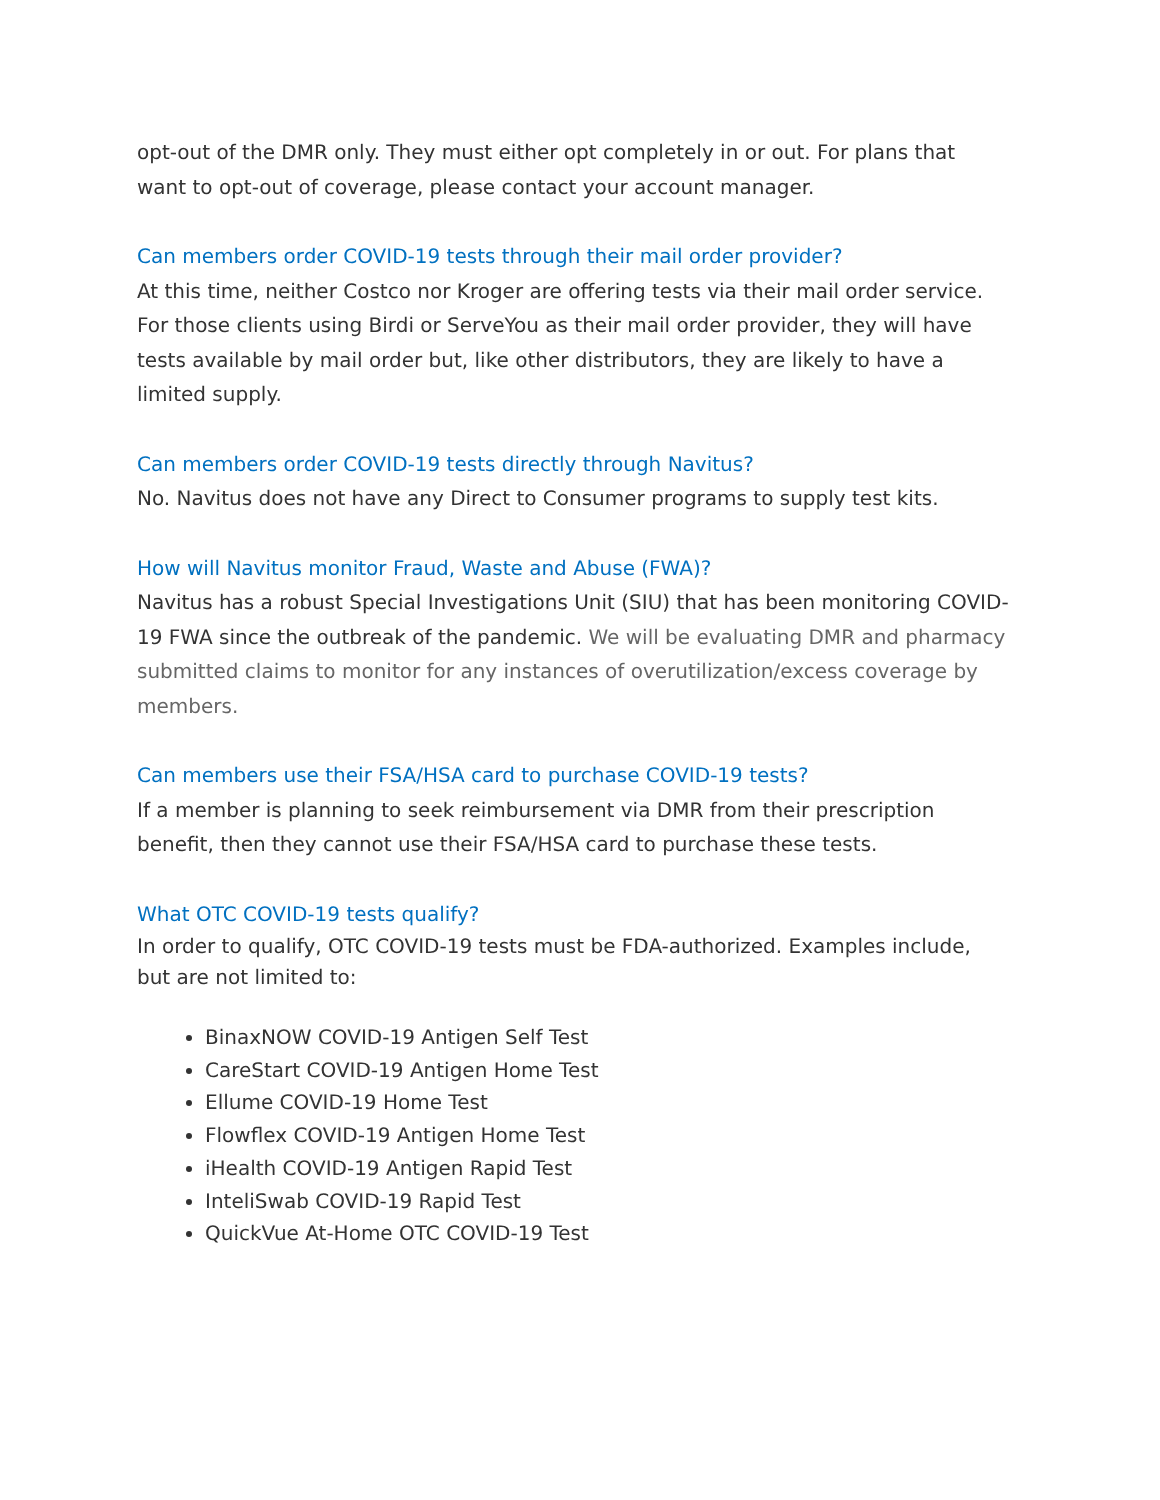opt-out of the DMR only. They must either opt completely in or out. For plans that want to opt-out of coverage, please contact your account manager.
Can members order COVID-19 tests through their mail order provider?
At this time, neither Costco nor Kroger are offering tests via their mail order service. For those clients using Birdi or ServeYou as their mail order provider, they will have tests available by mail order but, like other distributors, they are likely to have a limited supply.
Can members order COVID-19 tests directly through Navitus?
No. Navitus does not have any Direct to Consumer programs to supply test kits.
How will Navitus monitor Fraud, Waste and Abuse (FWA)?
Navitus has a robust Special Investigations Unit (SIU) that has been monitoring COVID-19 FWA since the outbreak of the pandemic. We will be evaluating DMR and pharmacy submitted claims to monitor for any instances of overutilization/excess coverage by members.
Can members use their FSA/HSA card to purchase COVID-19 tests?
If a member is planning to seek reimbursement via DMR from their prescription benefit, then they cannot use their FSA/HSA card to purchase these tests.
What OTC COVID-19 tests qualify?
In order to qualify, OTC COVID-19 tests must be FDA-authorized. Examples include, but are not limited to:
BinaxNOW COVID-19 Antigen Self Test
CareStart COVID-19 Antigen Home Test
Ellume COVID-19 Home Test
Flowflex COVID-19 Antigen Home Test
iHealth COVID-19 Antigen Rapid Test
InteliSwab COVID-19 Rapid Test
QuickVue At-Home OTC COVID-19 Test